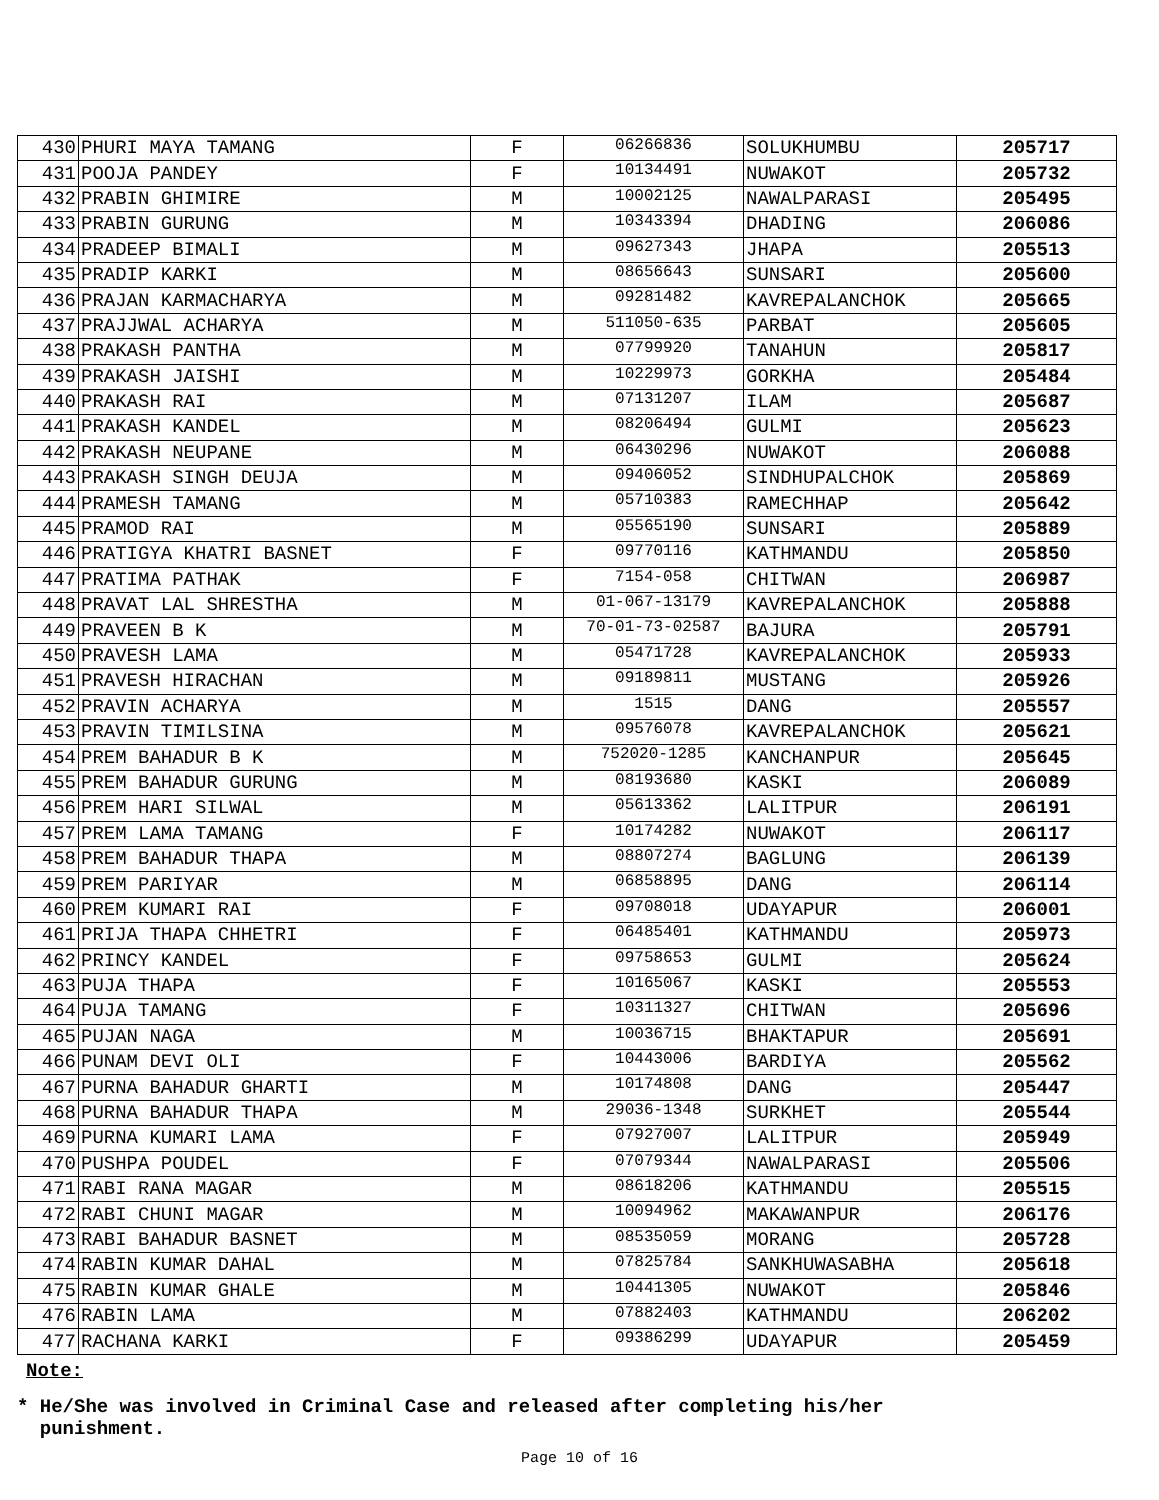| 430 | PHURI MAYA TAMANG | F | 06266836 | SOLUKHUMBU | 205717 |
| 431 | POOJA PANDEY | F | 10134491 | NUWAKOT | 205732 |
| 432 | PRABIN GHIMIRE | M | 10002125 | NAWALPARASI | 205495 |
| 433 | PRABIN GURUNG | M | 10343394 | DHADING | 206086 |
| 434 | PRADEEP BIMALI | M | 09627343 | JHAPA | 205513 |
| 435 | PRADIP KARKI | M | 08656643 | SUNSARI | 205600 |
| 436 | PRAJAN KARMACHARYA | M | 09281482 | KAVREPALANCHOK | 205665 |
| 437 | PRAJJWAL ACHARYA | M | 511050-635 | PARBAT | 205605 |
| 438 | PRAKASH PANTHA | M | 07799920 | TANAHUN | 205817 |
| 439 | PRAKASH JAISHI | M | 10229973 | GORKHA | 205484 |
| 440 | PRAKASH RAI | M | 07131207 | ILAM | 205687 |
| 441 | PRAKASH KANDEL | M | 08206494 | GULMI | 205623 |
| 442 | PRAKASH NEUPANE | M | 06430296 | NUWAKOT | 206088 |
| 443 | PRAKASH SINGH DEUJA | M | 09406052 | SINDHUPALCHOK | 205869 |
| 444 | PRAMESH TAMANG | M | 05710383 | RAMECHHAP | 205642 |
| 445 | PRAMOD RAI | M | 05565190 | SUNSARI | 205889 |
| 446 | PRATIGYA KHATRI BASNET | F | 09770116 | KATHMANDU | 205850 |
| 447 | PRATIMA PATHAK | F | 7154-058 | CHITWAN | 206987 |
| 448 | PRAVAT LAL SHRESTHA | M | 01-067-13179 | KAVREPALANCHOK | 205888 |
| 449 | PRAVEEN B K | M | 70-01-73-02587 | BAJURA | 205791 |
| 450 | PRAVESH LAMA | M | 05471728 | KAVREPALANCHOK | 205933 |
| 451 | PRAVESH HIRACHAN | M | 09189811 | MUSTANG | 205926 |
| 452 | PRAVIN ACHARYA | M | 1515 | DANG | 205557 |
| 453 | PRAVIN TIMILSINA | M | 09576078 | KAVREPALANCHOK | 205621 |
| 454 | PREM BAHADUR B K | M | 752020-1285 | KANCHANPUR | 205645 |
| 455 | PREM BAHADUR GURUNG | M | 08193680 | KASKI | 206089 |
| 456 | PREM HARI SILWAL | M | 05613362 | LALITPUR | 206191 |
| 457 | PREM LAMA TAMANG | F | 10174282 | NUWAKOT | 206117 |
| 458 | PREM BAHADUR THAPA | M | 08807274 | BAGLUNG | 206139 |
| 459 | PREM PARIYAR | M | 06858895 | DANG | 206114 |
| 460 | PREM KUMARI RAI | F | 09708018 | UDAYAPUR | 206001 |
| 461 | PRIJA THAPA CHHETRI | F | 06485401 | KATHMANDU | 205973 |
| 462 | PRINCY KANDEL | F | 09758653 | GULMI | 205624 |
| 463 | PUJA THAPA | F | 10165067 | KASKI | 205553 |
| 464 | PUJA TAMANG | F | 10311327 | CHITWAN | 205696 |
| 465 | PUJAN NAGA | M | 10036715 | BHAKTAPUR | 205691 |
| 466 | PUNAM DEVI OLI | F | 10443006 | BARDIYA | 205562 |
| 467 | PURNA BAHADUR GHARTI | M | 10174808 | DANG | 205447 |
| 468 | PURNA BAHADUR THAPA | M | 29036-1348 | SURKHET | 205544 |
| 469 | PURNA KUMARI LAMA | F | 07927007 | LALITPUR | 205949 |
| 470 | PUSHPA POUDEL | F | 07079344 | NAWALPARASI | 205506 |
| 471 | RABI RANA MAGAR | M | 08618206 | KATHMANDU | 205515 |
| 472 | RABI CHUNI MAGAR | M | 10094962 | MAKAWANPUR | 206176 |
| 473 | RABI BAHADUR BASNET | M | 08535059 | MORANG | 205728 |
| 474 | RABIN KUMAR DAHAL | M | 07825784 | SANKHUWASABHA | 205618 |
| 475 | RABIN KUMAR GHALE | M | 10441305 | NUWAKOT | 205846 |
| 476 | RABIN LAMA | M | 07882403 | KATHMANDU | 206202 |
| 477 | RACHANA KARKI | F | 09386299 | UDAYAPUR | 205459 |
Note:
* He/She was involved in Criminal Case and released after completing his/her
punishment.
Page 10 of 16